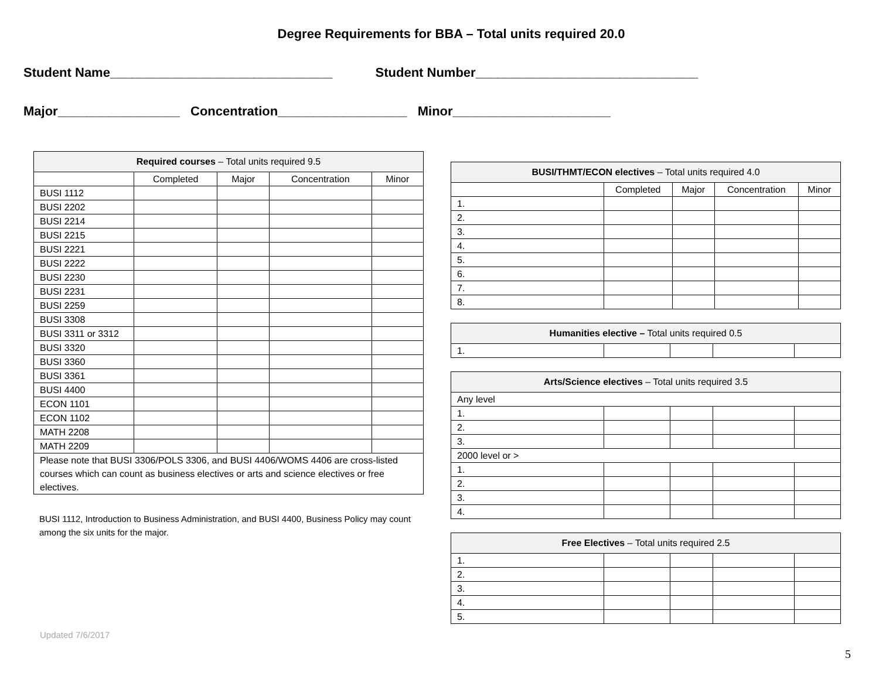Degree Requirements for BBA – Total units required 20.0
Student Name_______________________________ Student Number_______________________________
Major_________________ Concentration__________________ Minor______________________
| Required courses – Total units required 9.5 | | | | |
| --- | --- | --- | --- | --- |
| | Completed | Major | Concentration | Minor |
| BUSI 1112 | | | | |
| BUSI 2202 | | | | |
| BUSI 2214 | | | | |
| BUSI 2215 | | | | |
| BUSI 2221 | | | | |
| BUSI 2222 | | | | |
| BUSI 2230 | | | | |
| BUSI 2231 | | | | |
| BUSI 2259 | | | | |
| BUSI 3308 | | | | |
| BUSI 3311 or 3312 | | | | |
| BUSI 3320 | | | | |
| BUSI 3360 | | | | |
| BUSI 3361 | | | | |
| BUSI 4400 | | | | |
| ECON 1101 | | | | |
| ECON 1102 | | | | |
| MATH 2208 | | | | |
| MATH 2209 | | | | |
| Please note that BUSI 3306/POLS 3306, and BUSI 4406/WOMS 4406 are cross-listed courses which can count as business electives or arts and science electives or free electives. | | | | |
BUSI 1112, Introduction to Business Administration, and BUSI 4400, Business Policy may count among the six units for the major.
| BUSI/THMT/ECON electives – Total units required 4.0 | | | | |
| --- | --- | --- | --- | --- |
| | Completed | Major | Concentration | Minor |
| 1. | | | | |
| 2. | | | | |
| 3. | | | | |
| 4. | | | | |
| 5. | | | | |
| 6. | | | | |
| 7. | | | | |
| 8. | | | | |
| Humanities elective – Total units required 0.5 | | | | |
| --- | --- | --- | --- | --- |
| 1. | | | | |
| Arts/Science electives – Total units required 3.5 | | | | |
| --- | --- | --- | --- | --- |
| Any level | | | | |
| 1. | | | | |
| 2. | | | | |
| 3. | | | | |
| 2000 level or > | | | | |
| 1. | | | | |
| 2. | | | | |
| 3. | | | | |
| 4. | | | | |
| Free Electives – Total units required 2.5 | | | | |
| --- | --- | --- | --- | --- |
| 1. | | | | |
| 2. | | | | |
| 3. | | | | |
| 4. | | | | |
| 5. | | | | |
Updated 7/6/2017
5